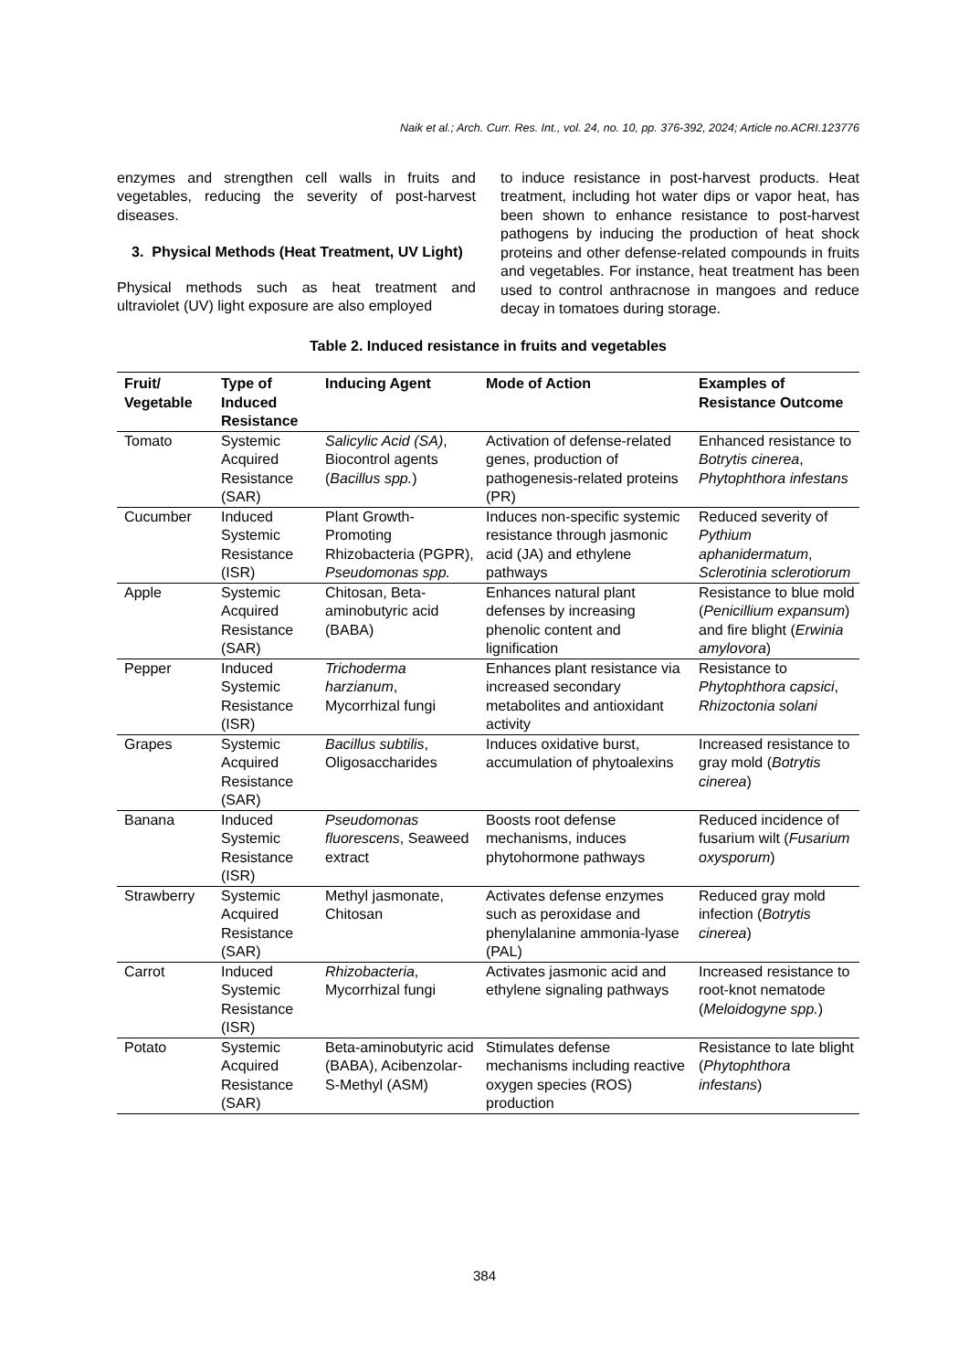Naik et al.; Arch. Curr. Res. Int., vol. 24, no. 10, pp. 376-392, 2024; Article no.ACRI.123776
enzymes and strengthen cell walls in fruits and vegetables, reducing the severity of post-harvest diseases.
3. Physical Methods (Heat Treatment, UV Light)
Physical methods such as heat treatment and ultraviolet (UV) light exposure are also employed
to induce resistance in post-harvest products. Heat treatment, including hot water dips or vapor heat, has been shown to enhance resistance to post-harvest pathogens by inducing the production of heat shock proteins and other defense-related compounds in fruits and vegetables. For instance, heat treatment has been used to control anthracnose in mangoes and reduce decay in tomatoes during storage.
Table 2. Induced resistance in fruits and vegetables
| Fruit/ Vegetable | Type of Induced Resistance | Inducing Agent | Mode of Action | Examples of Resistance Outcome |
| --- | --- | --- | --- | --- |
| Tomato | Systemic Acquired Resistance (SAR) | Salicylic Acid (SA) , Biocontrol agents ( Bacillus spp. ) | Activation of defense-related genes, production of pathogenesis-related proteins (PR) | Enhanced resistance to Botrytis cinerea , Phytophthora infestans |
| Cucumber | Induced Systemic Resistance (ISR) | Plant Growth-Promoting Rhizobacteria (PGPR), Pseudomonas spp. | Induces non-specific systemic resistance through jasmonic acid (JA) and ethylene pathways | Reduced severity of Pythium aphanidermatum , Sclerotinia sclerotiorum |
| Apple | Systemic Acquired Resistance (SAR) | Chitosan, Beta-aminobutyric acid (BABA) | Enhances natural plant defenses by increasing phenolic content and lignification | Resistance to blue mold ( Penicillium expansum ) and fire blight ( Erwinia amylovora ) |
| Pepper | Induced Systemic Resistance (ISR) | Trichoderma harzianum , Mycorrhizal fungi | Enhances plant resistance via increased secondary metabolites and antioxidant activity | Resistance to Phytophthora capsici , Rhizoctonia solani |
| Grapes | Systemic Acquired Resistance (SAR) | Bacillus subtilis , Oligosaccharides | Induces oxidative burst, accumulation of phytoalexins | Increased resistance to gray mold ( Botrytis cinerea ) |
| Banana | Induced Systemic Resistance (ISR) | Pseudomonas fluorescens , Seaweed extract | Boosts root defense mechanisms, induces phytohormone pathways | Reduced incidence of fusarium wilt ( Fusarium oxysporum ) |
| Strawberry | Systemic Acquired Resistance (SAR) | Methyl jasmonate, Chitosan | Activates defense enzymes such as peroxidase and phenylalanine ammonia-lyase (PAL) | Reduced gray mold infection ( Botrytis cinerea ) |
| Carrot | Induced Systemic Resistance (ISR) | Rhizobacteria , Mycorrhizal fungi | Activates jasmonic acid and ethylene signaling pathways | Increased resistance to root-knot nematode ( Meloidogyne spp. ) |
| Potato | Systemic Acquired Resistance (SAR) | Beta-aminobutyric acid (BABA), Acibenzolar-S-Methyl (ASM) | Stimulates defense mechanisms including reactive oxygen species (ROS) production | Resistance to late blight ( Phytophthora infestans ) |
384